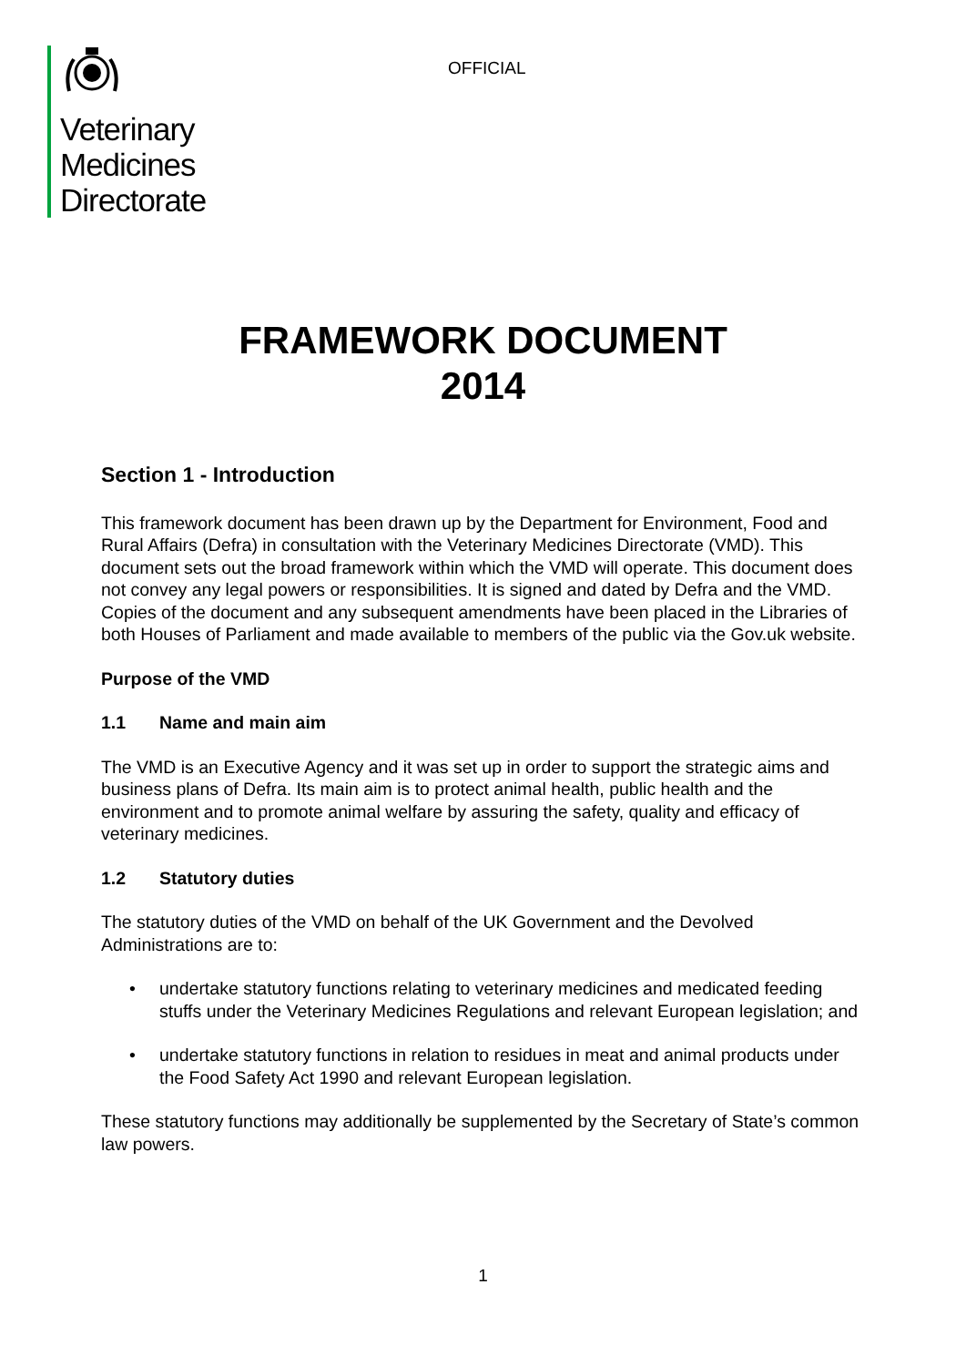Veterinary
Medicines
Directorate
OFFICIAL
FRAMEWORK DOCUMENT
2014
Section 1 - Introduction
This framework document has been drawn up by the Department for Environment, Food and Rural Affairs (Defra) in consultation with the Veterinary Medicines Directorate (VMD). This document sets out the broad framework within which the VMD will operate. This document does not convey any legal powers or responsibilities. It is signed and dated by Defra and the VMD. Copies of the document and any subsequent amendments have been placed in the Libraries of both Houses of Parliament and made available to members of the public via the Gov.uk website.
Purpose of the VMD
1.1 Name and main aim
The VMD is an Executive Agency and it was set up in order to support the strategic aims and business plans of Defra. Its main aim is to protect animal health, public health and the environment and to promote animal welfare by assuring the safety, quality and efficacy of veterinary medicines.
1.2 Statutory duties
The statutory duties of the VMD on behalf of the UK Government and the Devolved Administrations are to:
• undertake statutory functions relating to veterinary medicines and medicated feeding stuffs under the Veterinary Medicines Regulations and relevant European legislation; and
• undertake statutory functions in relation to residues in meat and animal products under the Food Safety Act 1990 and relevant European legislation.
These statutory functions may additionally be supplemented by the Secretary of State’s common law powers.
1